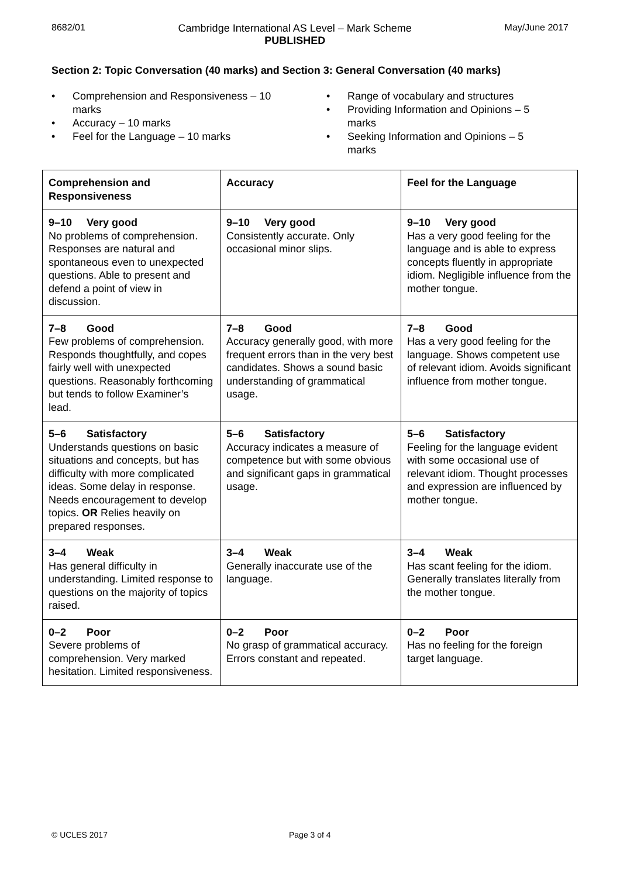8682/01 Cambridge International AS Level – Mark Scheme
PUBLISHED
May/June 2017
Section 2: Topic Conversation (40 marks) and Section 3: General Conversation (40 marks)
• Comprehension and Responsiveness – 10
marks
• Accuracy – 10 marks
• Feel for the Language – 10 marks
• Range of vocabulary and structures
• Providing Information and Opinions – 5
marks
• Seeking Information and Opinions – 5
marks
| Comprehension and Responsiveness | Accuracy | Feel for the Language |
| --- | --- | --- |
| 9–10 Very good No problems of comprehension. Responses are natural and spontaneous even to unexpected questions. Able to present and defend a point of view in discussion. | 9–10 Very good Consistently accurate. Only occasional minor slips. | 9–10 Very good Has a very good feeling for the language and is able to express concepts fluently in appropriate idiom. Negligible influence from the mother tongue. |
| 7–8 Good Few problems of comprehension. Responds thoughtfully, and copes fairly well with unexpected questions. Reasonably forthcoming but tends to follow Examiner’s lead. | 7–8 Good Accuracy generally good, with more frequent errors than in the very best candidates. Shows a sound basic understanding of grammatical usage. | 7–8 Good Has a very good feeling for the language. Shows competent use of relevant idiom. Avoids significant influence from mother tongue. |
| 5–6 Satisfactory Understands questions on basic situations and concepts, but has difficulty with more complicated ideas. Some delay in response. Needs encouragement to develop topics. OR Relies heavily on prepared responses. | 5–6 Satisfactory Accuracy indicates a measure of competence but with some obvious and significant gaps in grammatical usage. | 5–6 Satisfactory Feeling for the language evident with some occasional use of relevant idiom. Thought processes and expression are influenced by mother tongue. |
| 3–4 Weak Has general difficulty in understanding. Limited response to questions on the majority of topics raised. | 3–4 Weak Generally inaccurate use of the language. | 3–4 Weak Has scant feeling for the idiom. Generally translates literally from the mother tongue. |
| 0–2 Poor Severe problems of comprehension. Very marked hesitation. Limited responsiveness. | 0–2 Poor No grasp of grammatical accuracy. Errors constant and repeated. | 0–2 Poor Has no feeling for the foreign target language. |
© UCLES 2017 Page 3 of 4